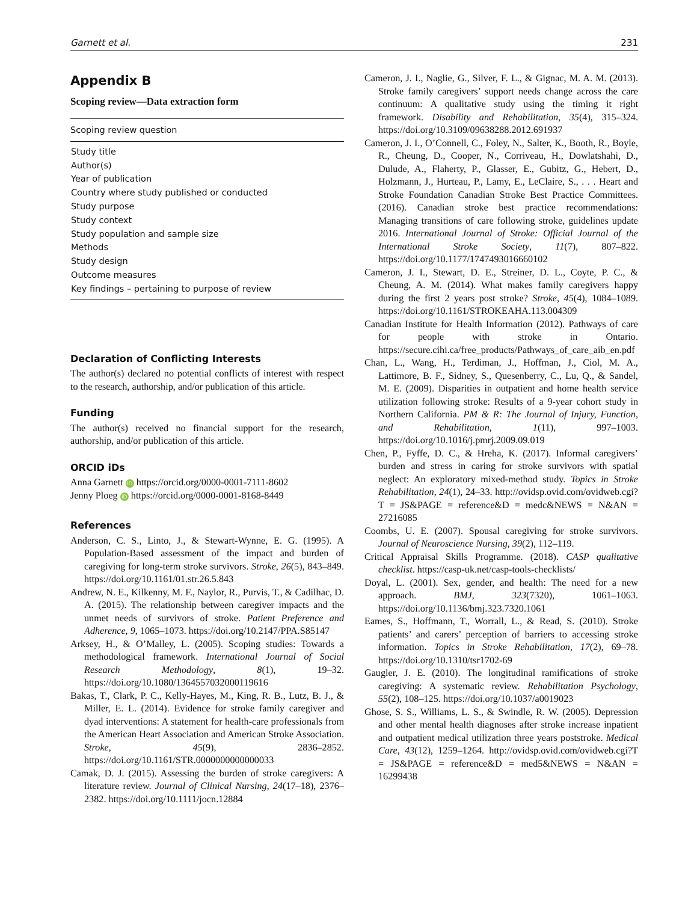Garnett et al. 231
Appendix B
Scoping review—Data extraction form
| Scoping review question |
| --- |
| Study title |
| Author(s) |
| Year of publication |
| Country where study published or conducted |
| Study purpose |
| Study context |
| Study population and sample size |
| Methods |
| Study design |
| Outcome measures |
| Key findings – pertaining to purpose of review |
Declaration of Conflicting Interests
The author(s) declared no potential conflicts of interest with respect to the research, authorship, and/or publication of this article.
Funding
The author(s) received no financial support for the research, authorship, and/or publication of this article.
ORCID iDs
Anna Garnett iD https://orcid.org/0000-0001-7111-8602
Jenny Ploeg iD https://orcid.org/0000-0001-8168-8449
References
Anderson, C. S., Linto, J., & Stewart-Wynne, E. G. (1995). A Population-Based assessment of the impact and burden of caregiving for long-term stroke survivors. Stroke, 26(5), 843–849. https://doi.org/10.1161/01.str.26.5.843
Andrew, N. E., Kilkenny, M. F., Naylor, R., Purvis, T., & Cadilhac, D. A. (2015). The relationship between caregiver impacts and the unmet needs of survivors of stroke. Patient Preference and Adherence, 9, 1065–1073. https://doi.org/10.2147/PPA.S85147
Arksey, H., & O’Malley, L. (2005). Scoping studies: Towards a methodological framework. International Journal of Social Research Methodology, 8(1), 19–32. https://doi.org/10.1080/1364557032000119616
Bakas, T., Clark, P. C., Kelly-Hayes, M., King, R. B., Lutz, B. J., & Miller, E. L. (2014). Evidence for stroke family caregiver and dyad interventions: A statement for health-care professionals from the American Heart Association and American Stroke Association. Stroke, 45(9), 2836–2852. https://doi.org/10.1161/STR.0000000000000033
Camak, D. J. (2015). Assessing the burden of stroke caregivers: A literature review. Journal of Clinical Nursing, 24(17–18), 2376–2382. https://doi.org/10.1111/jocn.12884
Cameron, J. I., Naglie, G., Silver, F. L., & Gignac, M. A. M. (2013). Stroke family caregivers’ support needs change across the care continuum: A qualitative study using the timing it right framework. Disability and Rehabilitation, 35(4), 315–324. https://doi.org/10.3109/09638288.2012.691937
Cameron, J. I., O’Connell, C., Foley, N., Salter, K., Booth, R., Boyle, R., Cheung, D., Cooper, N., Corriveau, H., Dowlatshahi, D., Dulude, A., Flaherty, P., Glasser, E., Gubitz, G., Hebert, D., Holzmann, J., Hurteau, P., Lamy, E., LeClaire, S., . . . Heart and Stroke Foundation Canadian Stroke Best Practice Committees. (2016). Canadian stroke best practice recommendations: Managing transitions of care following stroke, guidelines update 2016. International Journal of Stroke: Official Journal of the International Stroke Society, 11(7), 807–822. https://doi.org/10.1177/1747493016660102
Cameron, J. I., Stewart, D. E., Streiner, D. L., Coyte, P. C., & Cheung, A. M. (2014). What makes family caregivers happy during the first 2 years post stroke? Stroke, 45(4), 1084–1089. https://doi.org/10.1161/STROKEAHA.113.004309
Canadian Institute for Health Information (2012). Pathways of care for people with stroke in Ontario. https://secure.cihi.ca/free_products/Pathways_of_care_aib_en.pdf
Chan, L., Wang, H., Terdiman, J., Hoffman, J., Ciol, M. A., Lattimore, B. F., Sidney, S., Quesenberry, C., Lu, Q., & Sandel, M. E. (2009). Disparities in outpatient and home health service utilization following stroke: Results of a 9-year cohort study in Northern California. PM & R: The Journal of Injury, Function, and Rehabilitation, 1(11), 997–1003. https://doi.org/10.1016/j.pmrj.2009.09.019
Chen, P., Fyffe, D. C., & Hreha, K. (2017). Informal caregivers’ burden and stress in caring for stroke survivors with spatial neglect: An exploratory mixed-method study. Topics in Stroke Rehabilitation, 24(1), 24–33. http://ovidsp.ovid.com/ovidweb.cgi?T = JS&PAGE = reference&D = medc&NEWS = N&AN = 27216085
Coombs, U. E. (2007). Spousal caregiving for stroke survivors. Journal of Neuroscience Nursing, 39(2), 112–119.
Critical Appraisal Skills Programme. (2018). CASP qualitative checklist. https://casp-uk.net/casp-tools-checklists/
Doyal, L. (2001). Sex, gender, and health: The need for a new approach. BMJ, 323(7320), 1061–1063. https://doi.org/10.1136/bmj.323.7320.1061
Eames, S., Hoffmann, T., Worrall, L., & Read, S. (2010). Stroke patients’ and carers’ perception of barriers to accessing stroke information. Topics in Stroke Rehabilitation, 17(2), 69–78. https://doi.org/10.1310/tsr1702-69
Gaugler, J. E. (2010). The longitudinal ramifications of stroke caregiving: A systematic review. Rehabilitation Psychology, 55(2), 108–125. https://doi.org/10.1037/a0019023
Ghose, S. S., Williams, L. S., & Swindle, R. W. (2005). Depression and other mental health diagnoses after stroke increase inpatient and outpatient medical utilization three years poststroke. Medical Care, 43(12), 1259–1264. http://ovidsp.ovid.com/ovidweb.cgi?T = JS&PAGE = reference&D = med5&NEWS = N&AN = 16299438